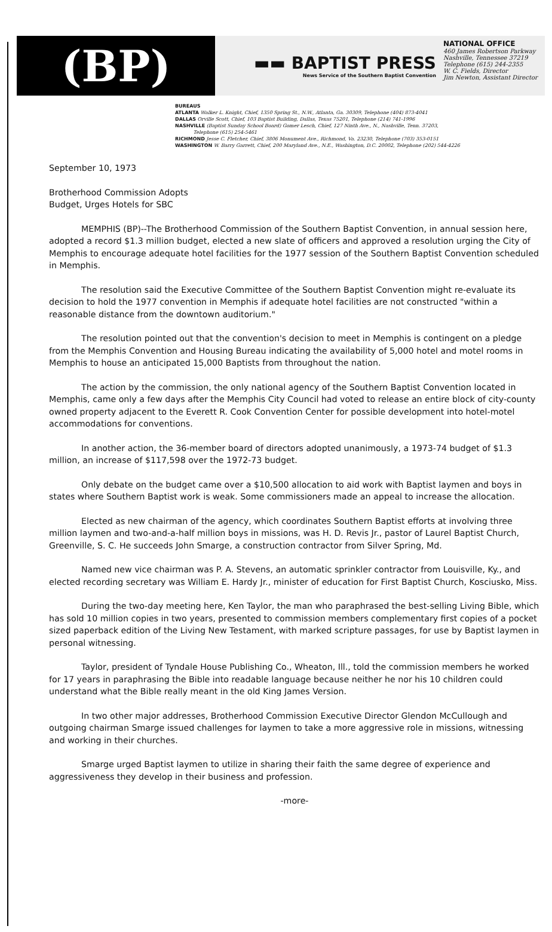(BP)
▬▬ BAPTIST PRESS
News Service of the Southern Baptist Convention
NATIONAL OFFICE
460 James Robertson Parkway
Nashville, Tennessee 37219
Telephone (615) 244-2355
W. C. Fields, Director
Jim Newton, Assistant Director
BUREAUS
ATLANTA Walker L. Knight, Chief, 1350 Spring St., N.W., Atlanta, Ga. 30309, Telephone (404) 873-4041
DALLAS Orville Scott, Chief, 103 Baptist Building, Dallas, Texas 75201, Telephone (214) 741-1996
NASHVILLE (Baptist Sunday School Board) Gomer Lesch, Chief, 127 Ninth Ave., N., Nashville, Tenn. 37203,
Telephone (615) 254-5461
RICHMOND Jesse C. Fletcher, Chief, 3806 Monument Ave., Richmond, Va. 23230, Telephone (703) 353-0151
WASHINGTON W. Barry Garrett, Chief, 200 Maryland Ave., N.E., Washington, D.C. 20002, Telephone (202) 544-4226
September 10, 1973
Brotherhood Commission Adopts
Budget, Urges Hotels for SBC
MEMPHIS (BP)--The Brotherhood Commission of the Southern Baptist Convention, in annual session here, adopted a record $1.3 million budget, elected a new slate of officers and approved a resolution urging the City of Memphis to encourage adequate hotel facilities for the 1977 session of the Southern Baptist Convention scheduled in Memphis.
The resolution said the Executive Committee of the Southern Baptist Convention might re-evaluate its decision to hold the 1977 convention in Memphis if adequate hotel facilities are not constructed "within a reasonable distance from the downtown auditorium."
The resolution pointed out that the convention's decision to meet in Memphis is contingent on a pledge from the Memphis Convention and Housing Bureau indicating the availability of 5,000 hotel and motel rooms in Memphis to house an anticipated 15,000 Baptists from throughout the nation.
The action by the commission, the only national agency of the Southern Baptist Convention located in Memphis, came only a few days after the Memphis City Council had voted to release an entire block of city-county owned property adjacent to the Everett R. Cook Convention Center for possible development into hotel-motel accommodations for conventions.
In another action, the 36-member board of directors adopted unanimously, a 1973-74 budget of $1.3 million, an increase of $117,598 over the 1972-73 budget.
Only debate on the budget came over a $10,500 allocation to aid work with Baptist laymen and boys in states where Southern Baptist work is weak. Some commissioners made an appeal to increase the allocation.
Elected as new chairman of the agency, which coordinates Southern Baptist efforts at involving three million laymen and two-and-a-half million boys in missions, was H. D. Revis Jr., pastor of Laurel Baptist Church, Greenville, S. C. He succeeds John Smarge, a construction contractor from Silver Spring, Md.
Named new vice chairman was P. A. Stevens, an automatic sprinkler contractor from Louisville, Ky., and elected recording secretary was William E. Hardy Jr., minister of education for First Baptist Church, Kosciusko, Miss.
During the two-day meeting here, Ken Taylor, the man who paraphrased the best-selling Living Bible, which has sold 10 million copies in two years, presented to commission members complementary first copies of a pocket sized paperback edition of the Living New Testament, with marked scripture passages, for use by Baptist laymen in personal witnessing.
Taylor, president of Tyndale House Publishing Co., Wheaton, Ill., told the commission members he worked for 17 years in paraphrasing the Bible into readable language because neither he nor his 10 children could understand what the Bible really meant in the old King James Version.
In two other major addresses, Brotherhood Commission Executive Director Glendon McCullough and outgoing chairman Smarge issued challenges for laymen to take a more aggressive role in missions, witnessing and working in their churches.
Smarge urged Baptist laymen to utilize in sharing their faith the same degree of experience and aggressiveness they develop in their business and profession.
-more-